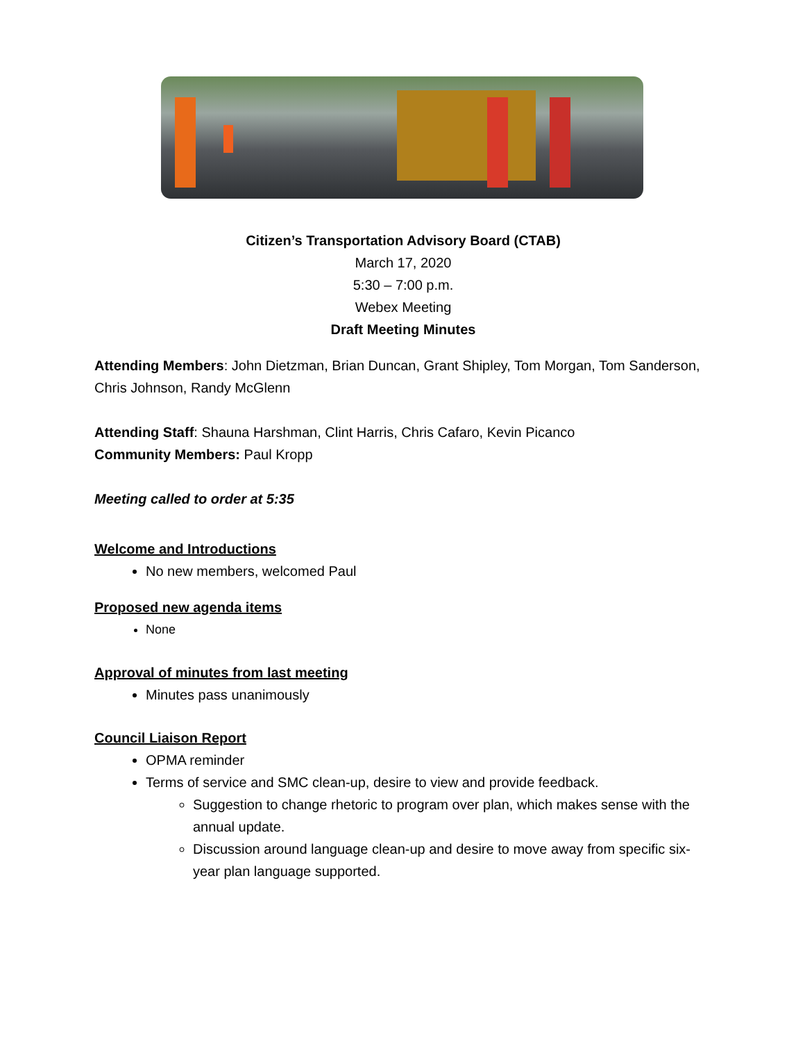Citizen’s Transportation Advisory Board (CTAB)
March 17, 2020
5:30 – 7:00 p.m.
Webex Meeting
Draft Meeting Minutes
Attending Members: John Dietzman, Brian Duncan, Grant Shipley, Tom Morgan, Tom Sanderson, Chris Johnson, Randy McGlenn
Attending Staff: Shauna Harshman, Clint Harris, Chris Cafaro, Kevin Picanco
Community Members: Paul Kropp
Meeting called to order at 5:35
Welcome and Introductions
No new members, welcomed Paul
Proposed new agenda items
None
Approval of minutes from last meeting
Minutes pass unanimously
Council Liaison Report
OPMA reminder
Terms of service and SMC clean-up, desire to view and provide feedback.
Suggestion to change rhetoric to program over plan, which makes sense with the annual update.
Discussion around language clean-up and desire to move away from specific six-year plan language supported.